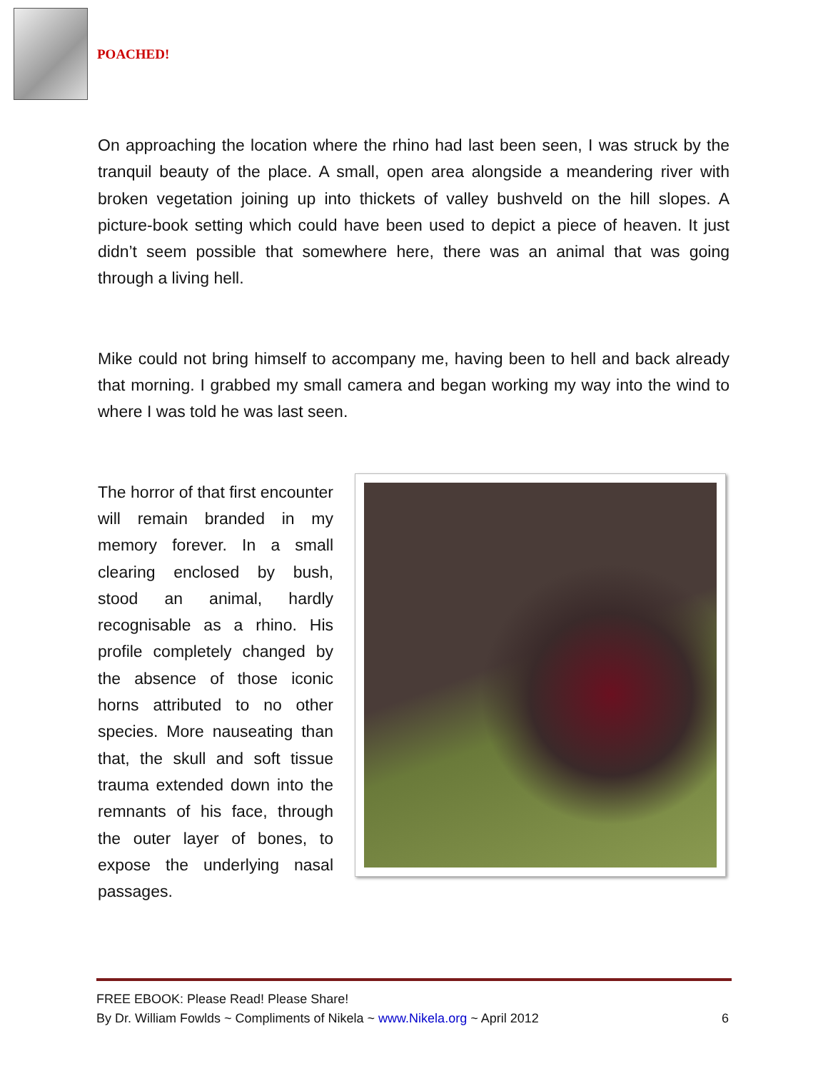POACHED!
On approaching the location where the rhino had last been seen, I was struck by the tranquil beauty of the place. A small, open area alongside a meandering river with broken vegetation joining up into thickets of valley bushveld on the hill slopes. A picture-book setting which could have been used to depict a piece of heaven. It just didn’t seem possible that somewhere here, there was an animal that was going through a living hell.
Mike could not bring himself to accompany me, having been to hell and back already that morning. I grabbed my small camera and began working my way into the wind to where I was told he was last seen.
The horror of that first encounter will remain branded in my memory forever. In a small clearing enclosed by bush, stood an animal, hardly recognisable as a rhino. His profile completely changed by the absence of those iconic horns attributed to no other species. More nauseating than that, the skull and soft tissue trauma extended down into the remnants of his face, through the outer layer of bones, to expose the underlying nasal passages.
FREE EBOOK: Please Read! Please Share!
By Dr. William Fowlds ~ Compliments of Nikela ~ www.Nikela.org ~ April 2012 6